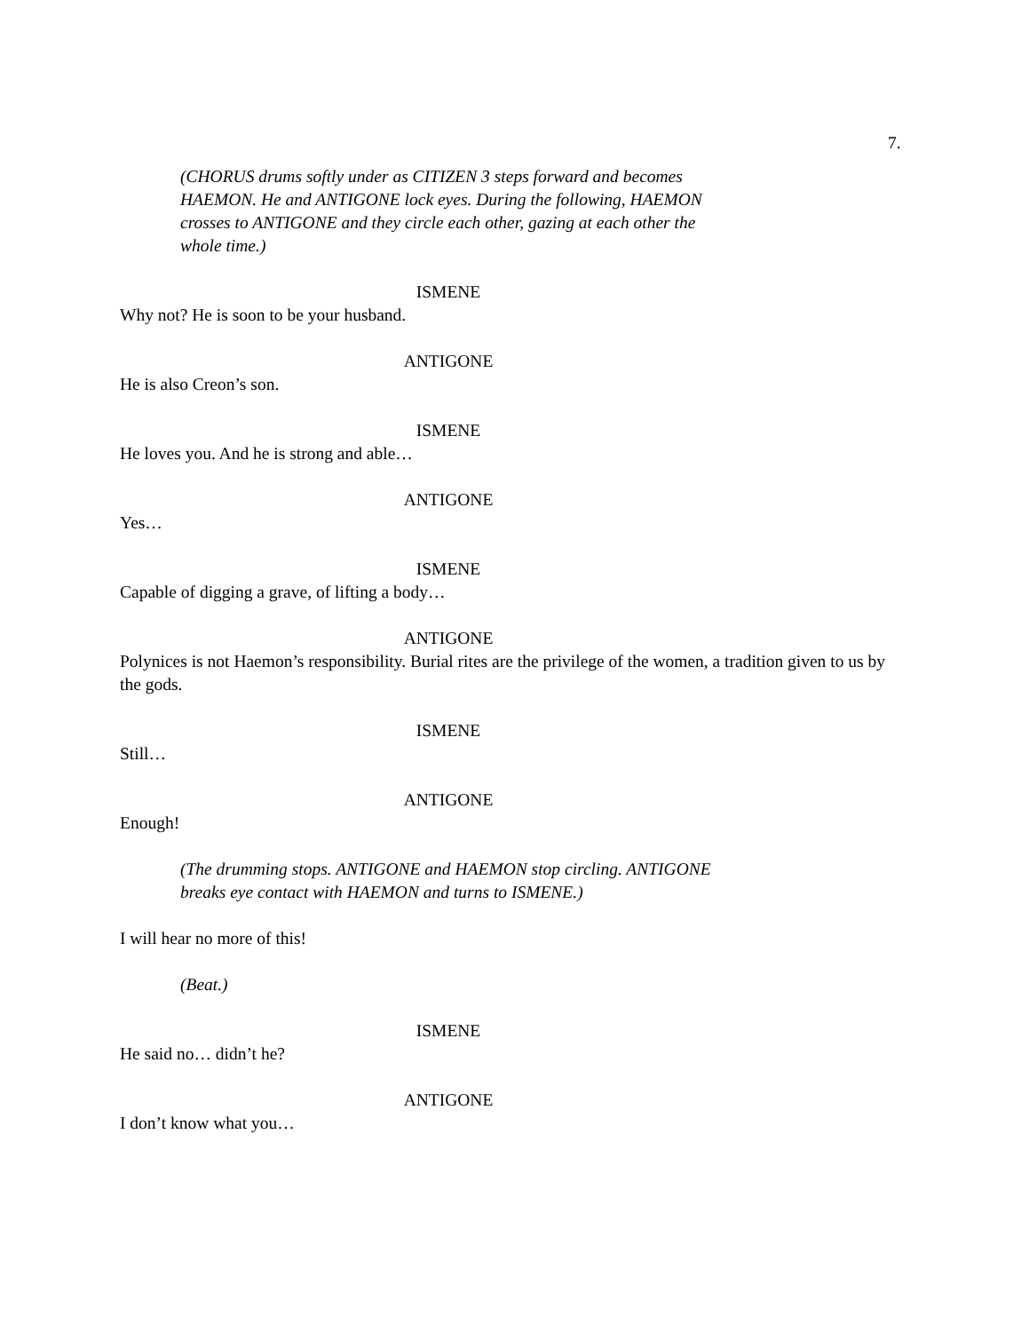7.
(CHORUS drums softly under as CITIZEN 3 steps forward and becomes HAEMON. He and ANTIGONE lock eyes. During the following, HAEMON crosses to ANTIGONE and they circle each other, gazing at each other the whole time.)
ISMENE
Why not? He is soon to be your husband.
ANTIGONE
He is also Creon’s son.
ISMENE
He loves you. And he is strong and able…
ANTIGONE
Yes…
ISMENE
Capable of digging a grave, of lifting a body…
ANTIGONE
Polynices is not Haemon’s responsibility. Burial rites are the privilege of the women, a tradition given to us by the gods.
ISMENE
Still…
ANTIGONE
Enough!
(The drumming stops. ANTIGONE and HAEMON stop circling. ANTIGONE breaks eye contact with HAEMON and turns to ISMENE.)
I will hear no more of this!
(Beat.)
ISMENE
He said no… didn’t he?
ANTIGONE
I don’t know what you…